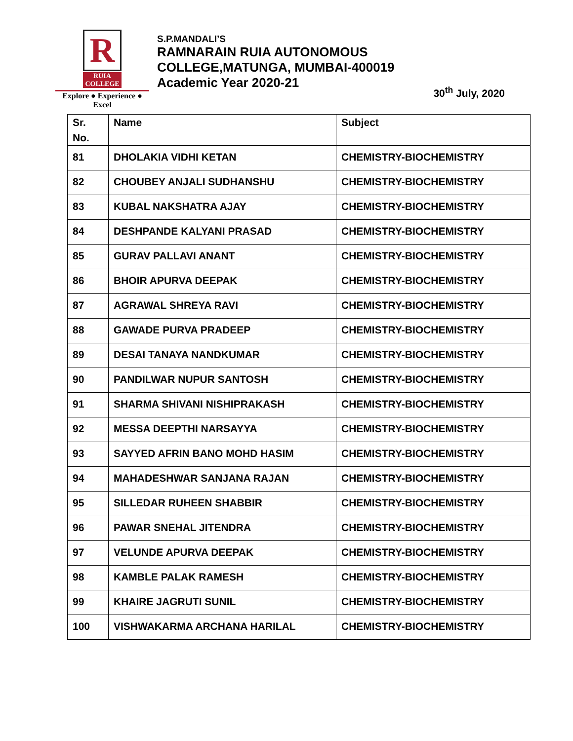R
RUIA COLLEGE
Explore ● Experience ● Excel
S.P.MANDALI’S
RAMNARAIN RUIA AUTONOMOUS
COLLEGE,MATUNGA, MUMBAI-400019
Academic Year 2020-21
30<sup>th</sup> July, 2020
| Sr. No. | Name | Subject |
| --- | --- | --- |
| 81 | DHOLAKIA VIDHI KETAN | CHEMISTRY-BIOCHEMISTRY |
| 82 | CHOUBEY ANJALI SUDHANSHU | CHEMISTRY-BIOCHEMISTRY |
| 83 | KUBAL NAKSHATRA AJAY | CHEMISTRY-BIOCHEMISTRY |
| 84 | DESHPANDE KALYANI PRASAD | CHEMISTRY-BIOCHEMISTRY |
| 85 | GURAV PALLAVI ANANT | CHEMISTRY-BIOCHEMISTRY |
| 86 | BHOIR APURVA DEEPAK | CHEMISTRY-BIOCHEMISTRY |
| 87 | AGRAWAL SHREYA RAVI | CHEMISTRY-BIOCHEMISTRY |
| 88 | GAWADE PURVA PRADEEP | CHEMISTRY-BIOCHEMISTRY |
| 89 | DESAI TANAYA NANDKUMAR | CHEMISTRY-BIOCHEMISTRY |
| 90 | PANDILWAR NUPUR SANTOSH | CHEMISTRY-BIOCHEMISTRY |
| 91 | SHARMA SHIVANI NISHIPRAKASH | CHEMISTRY-BIOCHEMISTRY |
| 92 | MESSA DEEPTHI NARSAYYA | CHEMISTRY-BIOCHEMISTRY |
| 93 | SAYYED AFRIN BANO MOHD HASIM | CHEMISTRY-BIOCHEMISTRY |
| 94 | MAHADESHWAR SANJANA RAJAN | CHEMISTRY-BIOCHEMISTRY |
| 95 | SILLEDAR RUHEEN SHABBIR | CHEMISTRY-BIOCHEMISTRY |
| 96 | PAWAR SNEHAL JITENDRA | CHEMISTRY-BIOCHEMISTRY |
| 97 | VELUNDE APURVA DEEPAK | CHEMISTRY-BIOCHEMISTRY |
| 98 | KAMBLE PALAK RAMESH | CHEMISTRY-BIOCHEMISTRY |
| 99 | KHAIRE JAGRUTI SUNIL | CHEMISTRY-BIOCHEMISTRY |
| 100 | VISHWAKARMA ARCHANA HARILAL | CHEMISTRY-BIOCHEMISTRY |